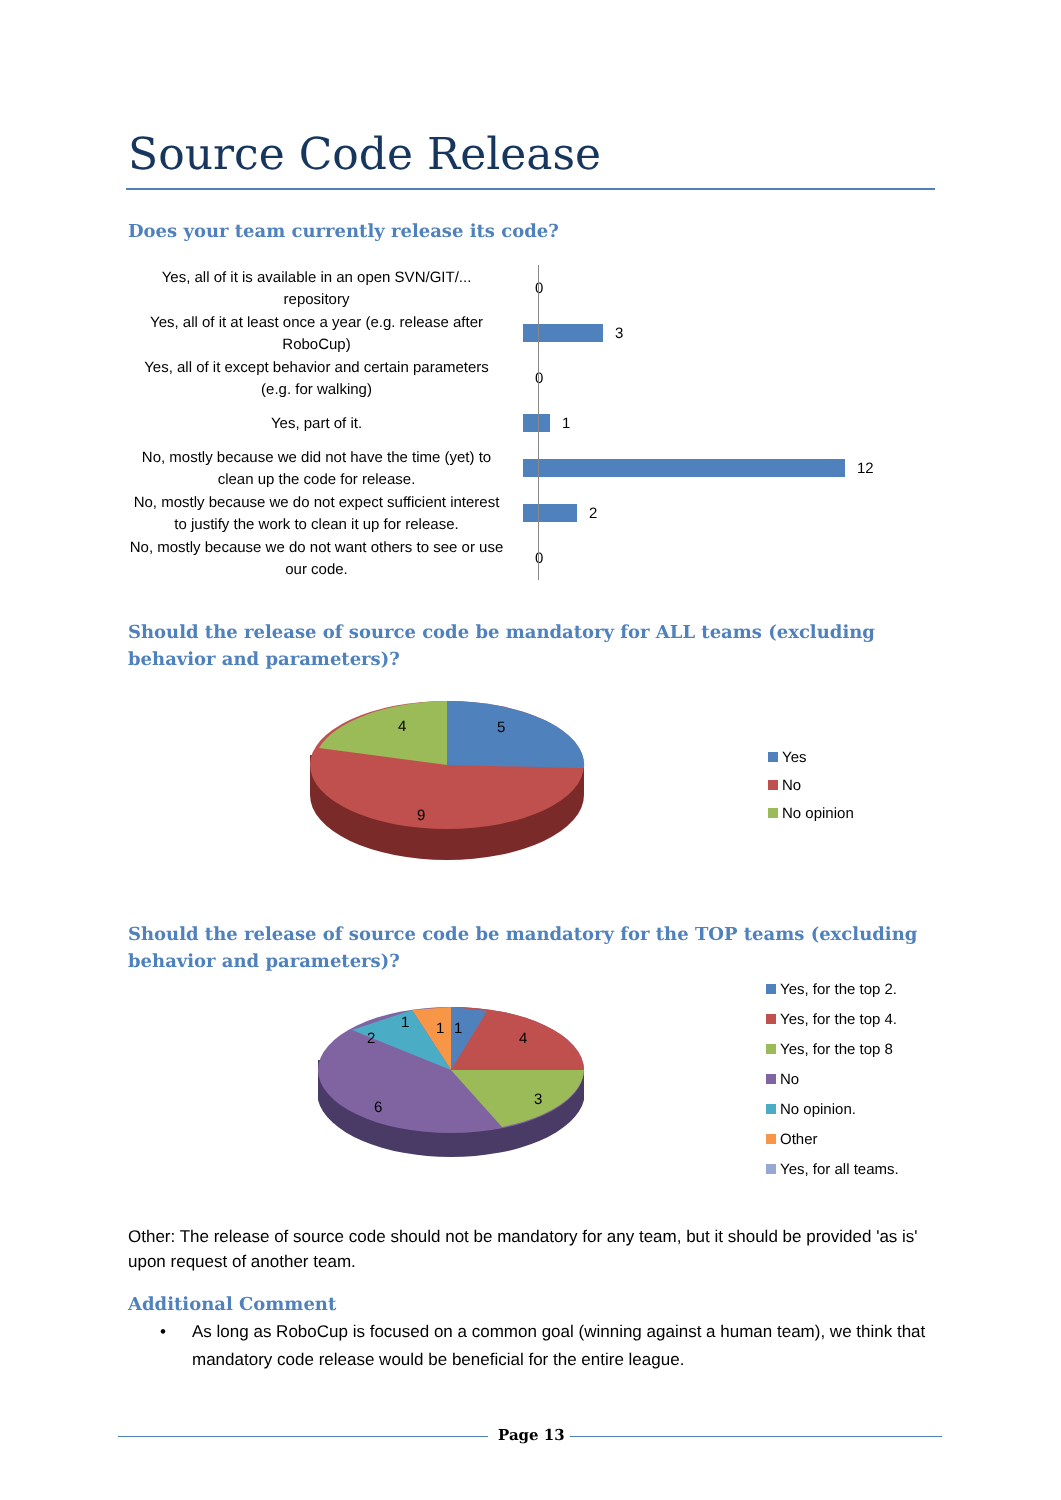Source Code Release
Does your team currently release its code?
Yes, all of it is available in an open SVN/GIT/... repository
0
Yes, all of it at least once a year (e.g. release after RoboCup)
3
Yes, all of it except behavior and certain parameters (e.g. for walking)
0
Yes, part of it.
1
No, mostly because we did not have the time (yet) to clean up the code for release.
12
No, mostly because we do not expect sufficient interest to justify the work to clean it up for release.
2
No, mostly because we do not want others to see or use our code.
0
Should the release of source code be mandatory for ALL teams (excluding behavior and parameters)?
5
4
9
Yes
No
No opinion
Should the release of source code be mandatory for the TOP teams (excluding behavior and parameters)?
4
3
6
2
1
1
1
Yes, for the top 2.
Yes, for the top 4.
Yes, for the top 8
No
No opinion.
Other
Yes, for all teams.
Other: The release of source code should not be mandatory for any team, but it should be provided 'as is' upon request of another team.
Additional Comment
• As long as RoboCup is focused on a common goal (winning against a human team), we think that mandatory code release would be beneficial for the entire league.
Page 13